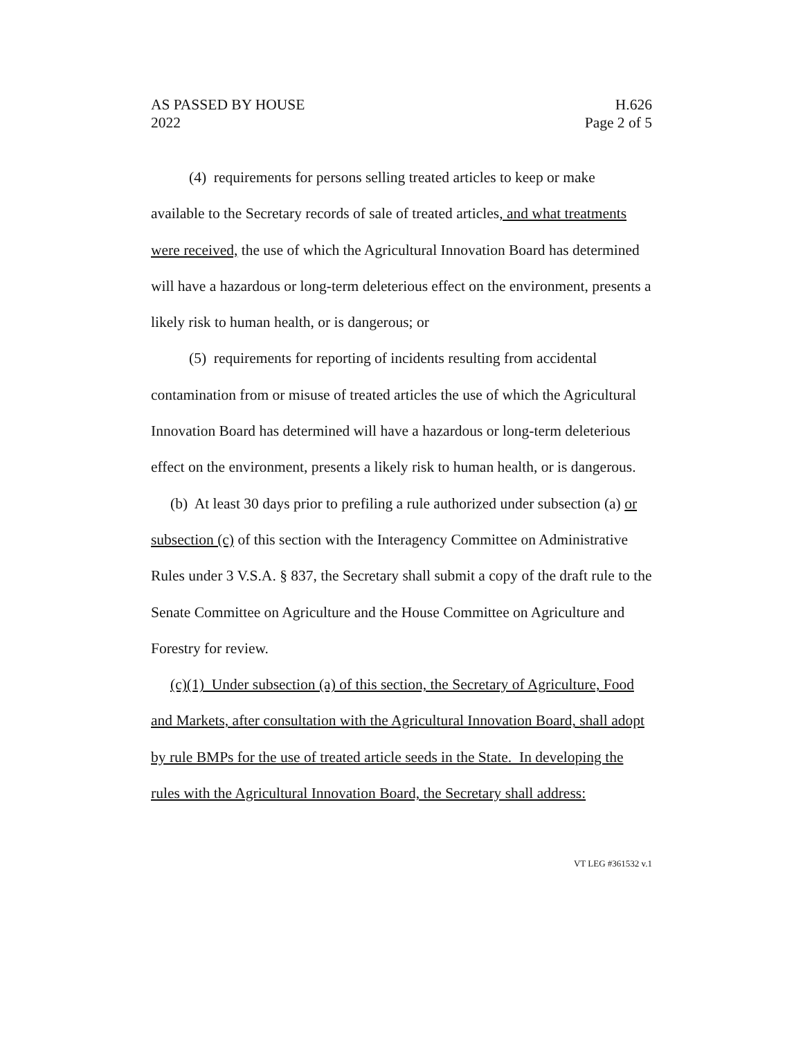AS PASSED BY HOUSE H.626
2022 Page 2 of 5
(4) requirements for persons selling treated articles to keep or make available to the Secretary records of sale of treated articles, and what treatments were received, the use of which the Agricultural Innovation Board has determined will have a hazardous or long-term deleterious effect on the environment, presents a likely risk to human health, or is dangerous; or
(5) requirements for reporting of incidents resulting from accidental contamination from or misuse of treated articles the use of which the Agricultural Innovation Board has determined will have a hazardous or long-term deleterious effect on the environment, presents a likely risk to human health, or is dangerous.
(b) At least 30 days prior to prefiling a rule authorized under subsection (a) or subsection (c) of this section with the Interagency Committee on Administrative Rules under 3 V.S.A. § 837, the Secretary shall submit a copy of the draft rule to the Senate Committee on Agriculture and the House Committee on Agriculture and Forestry for review.
(c)(1) Under subsection (a) of this section, the Secretary of Agriculture, Food and Markets, after consultation with the Agricultural Innovation Board, shall adopt by rule BMPs for the use of treated article seeds in the State. In developing the rules with the Agricultural Innovation Board, the Secretary shall address:
VT LEG #361532 v.1